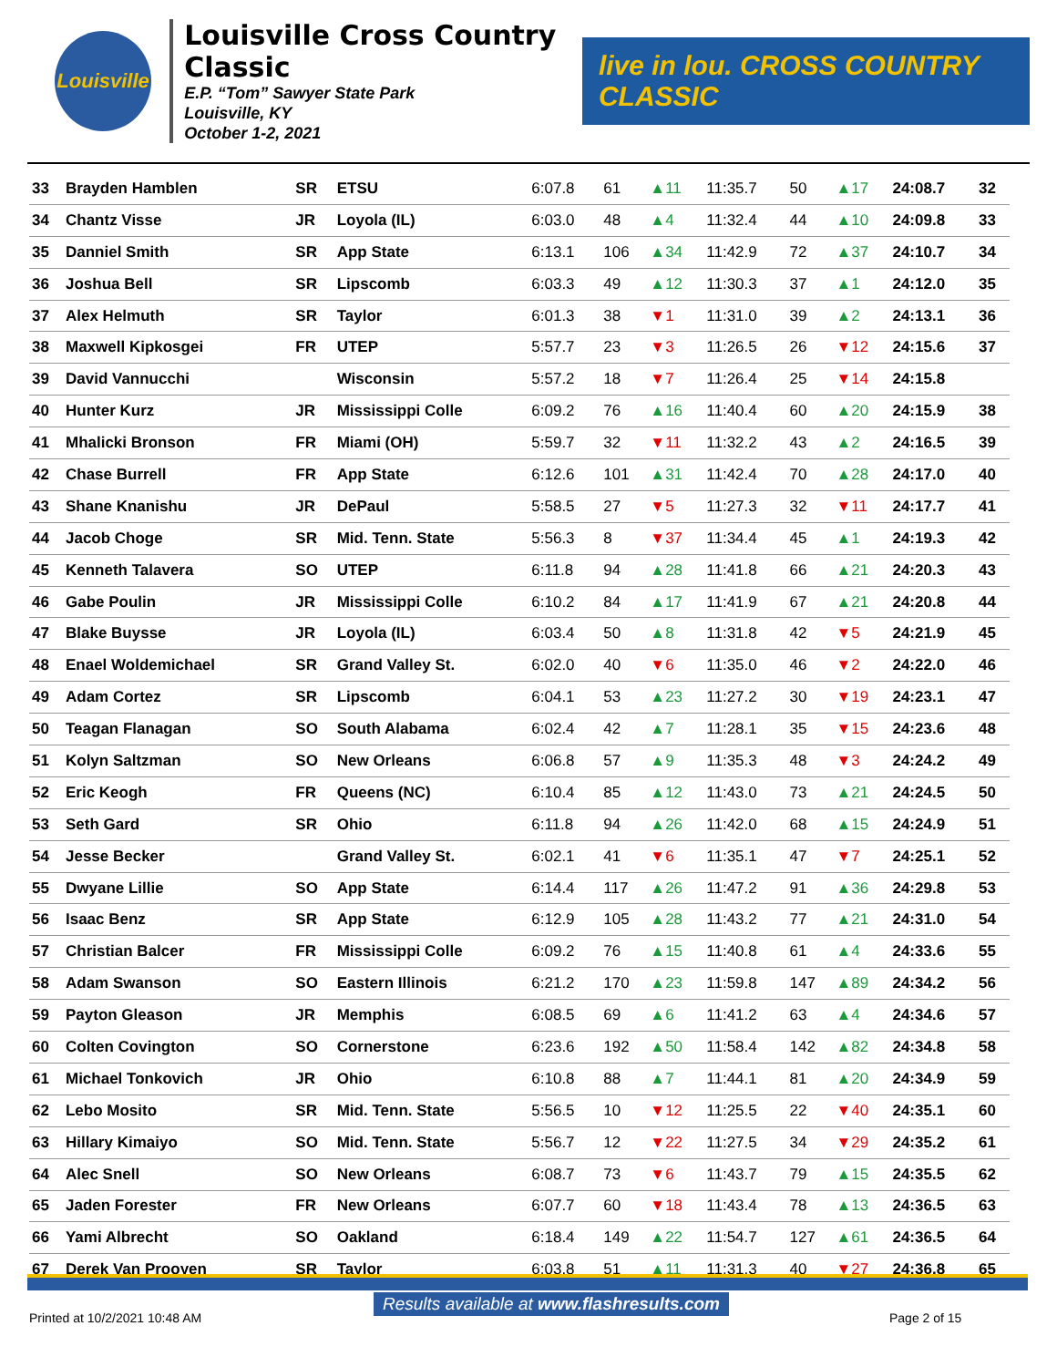Louisville
Louisville Cross Country Classic
E.P. “Tom” Sawyer State Park
Louisville, KY
October 1-2, 2021
live in lou. CROSS COUNTRY CLASSIC
| 33 | Brayden Hamblen | SR | ETSU | 6:07.8 | 61 | ▲11 | 11:35.7 | 50 | ▲17 | 24:08.7 | 32 |
| 34 | Chantz Visse | JR | Loyola (IL) | 6:03.0 | 48 | ▲4 | 11:32.4 | 44 | ▲10 | 24:09.8 | 33 |
| 35 | Danniel Smith | SR | App State | 6:13.1 | 106 | ▲34 | 11:42.9 | 72 | ▲37 | 24:10.7 | 34 |
| 36 | Joshua Bell | SR | Lipscomb | 6:03.3 | 49 | ▲12 | 11:30.3 | 37 | ▲1 | 24:12.0 | 35 |
| 37 | Alex Helmuth | SR | Taylor | 6:01.3 | 38 | ▼1 | 11:31.0 | 39 | ▲2 | 24:13.1 | 36 |
| 38 | Maxwell Kipkosgei | FR | UTEP | 5:57.7 | 23 | ▼3 | 11:26.5 | 26 | ▼12 | 24:15.6 | 37 |
| 39 | David Vannucchi | | Wisconsin | 5:57.2 | 18 | ▼7 | 11:26.4 | 25 | ▼14 | 24:15.8 | |
| 40 | Hunter Kurz | JR | Mississippi Colle | 6:09.2 | 76 | ▲16 | 11:40.4 | 60 | ▲20 | 24:15.9 | 38 |
| 41 | Mhalicki Bronson | FR | Miami (OH) | 5:59.7 | 32 | ▼11 | 11:32.2 | 43 | ▲2 | 24:16.5 | 39 |
| 42 | Chase Burrell | FR | App State | 6:12.6 | 101 | ▲31 | 11:42.4 | 70 | ▲28 | 24:17.0 | 40 |
| 43 | Shane Knanishu | JR | DePaul | 5:58.5 | 27 | ▼5 | 11:27.3 | 32 | ▼11 | 24:17.7 | 41 |
| 44 | Jacob Choge | SR | Mid. Tenn. State | 5:56.3 | 8 | ▼37 | 11:34.4 | 45 | ▲1 | 24:19.3 | 42 |
| 45 | Kenneth Talavera | SO | UTEP | 6:11.8 | 94 | ▲28 | 11:41.8 | 66 | ▲21 | 24:20.3 | 43 |
| 46 | Gabe Poulin | JR | Mississippi Colle | 6:10.2 | 84 | ▲17 | 11:41.9 | 67 | ▲21 | 24:20.8 | 44 |
| 47 | Blake Buysse | JR | Loyola (IL) | 6:03.4 | 50 | ▲8 | 11:31.8 | 42 | ▼5 | 24:21.9 | 45 |
| 48 | Enael Woldemichael | SR | Grand Valley St. | 6:02.0 | 40 | ▼6 | 11:35.0 | 46 | ▼2 | 24:22.0 | 46 |
| 49 | Adam Cortez | SR | Lipscomb | 6:04.1 | 53 | ▲23 | 11:27.2 | 30 | ▼19 | 24:23.1 | 47 |
| 50 | Teagan Flanagan | SO | South Alabama | 6:02.4 | 42 | ▲7 | 11:28.1 | 35 | ▼15 | 24:23.6 | 48 |
| 51 | Kolyn Saltzman | SO | New Orleans | 6:06.8 | 57 | ▲9 | 11:35.3 | 48 | ▼3 | 24:24.2 | 49 |
| 52 | Eric Keogh | FR | Queens (NC) | 6:10.4 | 85 | ▲12 | 11:43.0 | 73 | ▲21 | 24:24.5 | 50 |
| 53 | Seth Gard | SR | Ohio | 6:11.8 | 94 | ▲26 | 11:42.0 | 68 | ▲15 | 24:24.9 | 51 |
| 54 | Jesse Becker | | Grand Valley St. | 6:02.1 | 41 | ▼6 | 11:35.1 | 47 | ▼7 | 24:25.1 | 52 |
| 55 | Dwyane Lillie | SO | App State | 6:14.4 | 117 | ▲26 | 11:47.2 | 91 | ▲36 | 24:29.8 | 53 |
| 56 | Isaac Benz | SR | App State | 6:12.9 | 105 | ▲28 | 11:43.2 | 77 | ▲21 | 24:31.0 | 54 |
| 57 | Christian Balcer | FR | Mississippi Colle | 6:09.2 | 76 | ▲15 | 11:40.8 | 61 | ▲4 | 24:33.6 | 55 |
| 58 | Adam Swanson | SO | Eastern Illinois | 6:21.2 | 170 | ▲23 | 11:59.8 | 147 | ▲89 | 24:34.2 | 56 |
| 59 | Payton Gleason | JR | Memphis | 6:08.5 | 69 | ▲6 | 11:41.2 | 63 | ▲4 | 24:34.6 | 57 |
| 60 | Colten Covington | SO | Cornerstone | 6:23.6 | 192 | ▲50 | 11:58.4 | 142 | ▲82 | 24:34.8 | 58 |
| 61 | Michael Tonkovich | JR | Ohio | 6:10.8 | 88 | ▲7 | 11:44.1 | 81 | ▲20 | 24:34.9 | 59 |
| 62 | Lebo Mosito | SR | Mid. Tenn. State | 5:56.5 | 10 | ▼12 | 11:25.5 | 22 | ▼40 | 24:35.1 | 60 |
| 63 | Hillary Kimaiyo | SO | Mid. Tenn. State | 5:56.7 | 12 | ▼22 | 11:27.5 | 34 | ▼29 | 24:35.2 | 61 |
| 64 | Alec Snell | SO | New Orleans | 6:08.7 | 73 | ▼6 | 11:43.7 | 79 | ▲15 | 24:35.5 | 62 |
| 65 | Jaden Forester | FR | New Orleans | 6:07.7 | 60 | ▼18 | 11:43.4 | 78 | ▲13 | 24:36.5 | 63 |
| 66 | Yami Albrecht | SO | Oakland | 6:18.4 | 149 | ▲22 | 11:54.7 | 127 | ▲61 | 24:36.5 | 64 |
| 67 | Derek Van Prooyen | SR | Taylor | 6:03.8 | 51 | ▲11 | 11:31.3 | 40 | ▼27 | 24:36.8 | 65 |
Results available at www.flashresults.com
Printed at 10/2/2021 10:48 AM Page 2 of 15